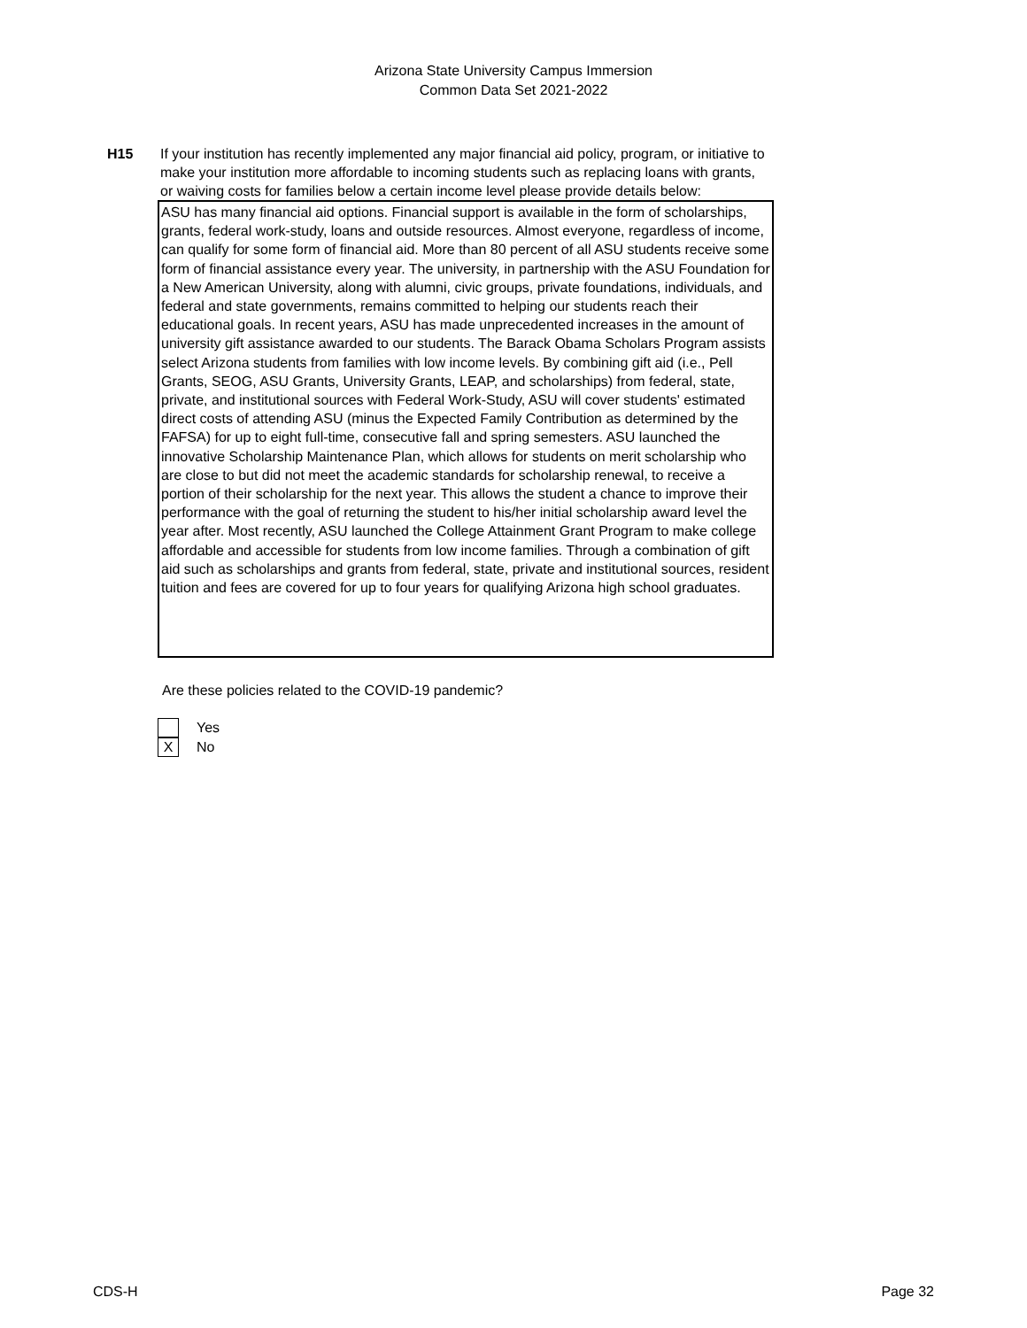Arizona State University Campus Immersion
Common Data Set 2021-2022
H15 If your institution has recently implemented any major financial aid policy, program, or initiative to make your institution more affordable to incoming students such as replacing loans with grants, or waiving costs for families below a certain income level please provide details below:
ASU has many financial aid options. Financial support is available in the form of scholarships, grants, federal work-study, loans and outside resources. Almost everyone, regardless of income, can qualify for some form of financial aid. More than 80 percent of all ASU students receive some form of financial assistance every year. The university, in partnership with the ASU Foundation for a New American University, along with alumni, civic groups, private foundations, individuals, and federal and state governments, remains committed to helping our students reach their educational goals. In recent years, ASU has made unprecedented increases in the amount of university gift assistance awarded to our students. The Barack Obama Scholars Program assists select Arizona students from families with low income levels. By combining gift aid (i.e., Pell Grants, SEOG, ASU Grants, University Grants, LEAP, and scholarships) from federal, state, private, and institutional sources with Federal Work-Study, ASU will cover students' estimated direct costs of attending ASU (minus the Expected Family Contribution as determined by the FAFSA) for up to eight full-time, consecutive fall and spring semesters. ASU launched the innovative Scholarship Maintenance Plan, which allows for students on merit scholarship who are close to but did not meet the academic standards for scholarship renewal, to receive a portion of their scholarship for the next year. This allows the student a chance to improve their performance with the goal of returning the student to his/her initial scholarship award level the year after. Most recently, ASU launched the College Attainment Grant Program to make college affordable and accessible for students from low income families. Through a combination of gift aid such as scholarships and grants from federal, state, private and institutional sources, resident tuition and fees are covered for up to four years for qualifying Arizona high school graduates.
Are these policies related to the COVID-19 pandemic?
Yes
X
No
CDS-H Page 32